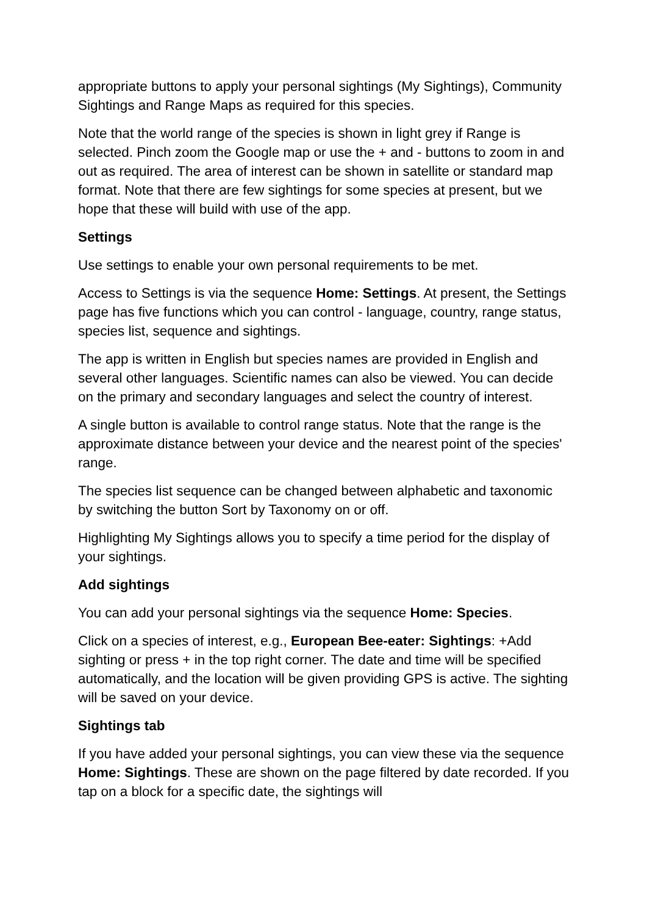appropriate buttons to apply your personal sightings (My Sightings), Community Sightings and Range Maps as required for this species.
Note that the world range of the species is shown in light grey if Range is selected. Pinch zoom the Google map or use the + and - buttons to zoom in and out as required. The area of interest can be shown in satellite or standard map format. Note that there are few sightings for some species at present, but we hope that these will build with use of the app.
Settings
Use settings to enable your own personal requirements to be met.
Access to Settings is via the sequence Home: Settings. At present, the Settings page has five functions which you can control - language, country, range status, species list, sequence and sightings.
The app is written in English but species names are provided in English and several other languages. Scientific names can also be viewed. You can decide on the primary and secondary languages and select the country of interest.
A single button is available to control range status. Note that the range is the approximate distance between your device and the nearest point of the species' range.
The species list sequence can be changed between alphabetic and taxonomic by switching the button Sort by Taxonomy on or off.
Highlighting My Sightings allows you to specify a time period for the display of your sightings.
Add sightings
You can add your personal sightings via the sequence Home: Species.
Click on a species of interest, e.g., European Bee-eater: Sightings: +Add sighting or press + in the top right corner. The date and time will be specified automatically, and the location will be given providing GPS is active. The sighting will be saved on your device.
Sightings tab
If you have added your personal sightings, you can view these via the sequence Home: Sightings. These are shown on the page filtered by date recorded. If you tap on a block for a specific date, the sightings will